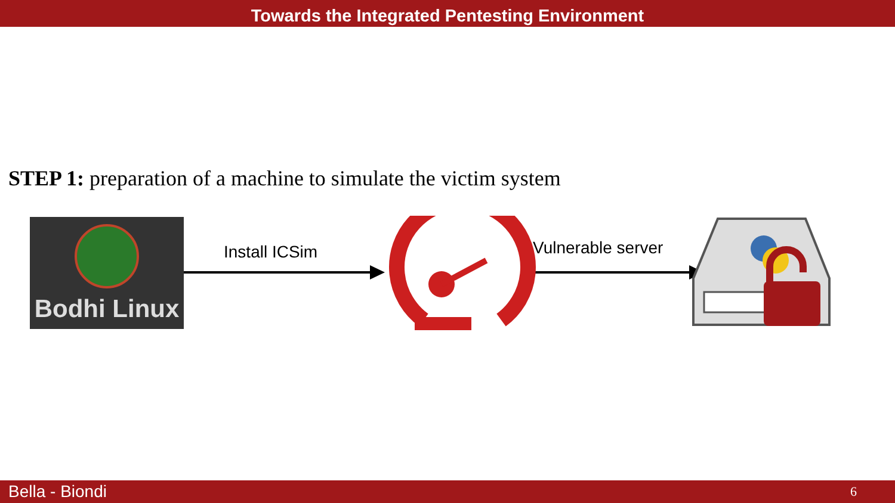Towards the Integrated Pentesting Environment
STEP 1: preparation of a machine to simulate the victim system
Bodhi Linux
Install ICSim Vulnerable server
Bella - Biondi 6